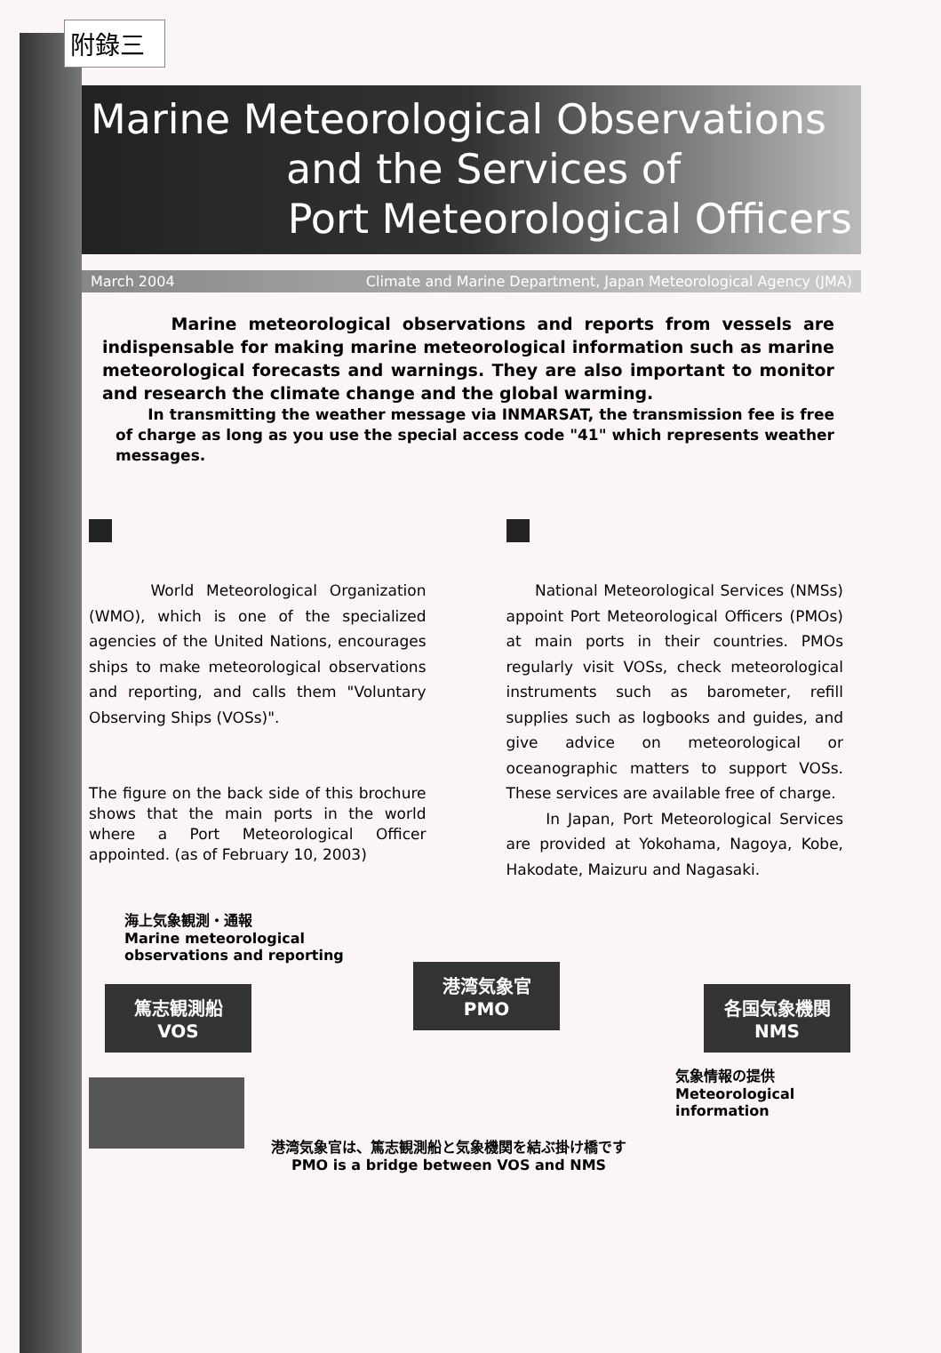附錄三
Marine Meteorological Observations
and the Services of
Port Meteorological Officers
March 2004 Climate and Marine Department, Japan Meteorological Agency (JMA)
Marine meteorological observations and reports from vessels are indispensable for making marine meteorological information such as marine meteorological forecasts and warnings. They are also important to monitor and research the climate change and the global warming.
In transmitting the weather message via INMARSAT, the transmission fee is free of charge as long as you use the special access code "41" which represents weather messages.
World Meteorological Organization (WMO), which is one of the specialized agencies of the United Nations, encourages ships to make meteorological observations and reporting, and calls them "Voluntary Observing Ships (VOSs)".
The figure on the back side of this brochure shows that the main ports in the world where a Port Meteorological Officer appointed. (as of February 10, 2003)
National Meteorological Services (NMSs) appoint Port Meteorological Officers (PMOs) at main ports in their countries. PMOs regularly visit VOSs, check meteorological instruments such as barometer, refill supplies such as logbooks and guides, and give advice on meteorological or oceanographic matters to support VOSs. These services are available free of charge.
In Japan, Port Meteorological Services are provided at Yokohama, Nagoya, Kobe, Hakodate, Maizuru and Nagasaki.
海上気象観測・通報
Marine meteorological
observations and reporting
篤志観測船
VOS
港湾気象官
PMO
各国気象機関
NMS
気象情報の提供
Meteorological
information
港湾気象官は、篤志観測船と気象機関を結ぶ掛け橋です
PMO is a bridge between VOS and NMS